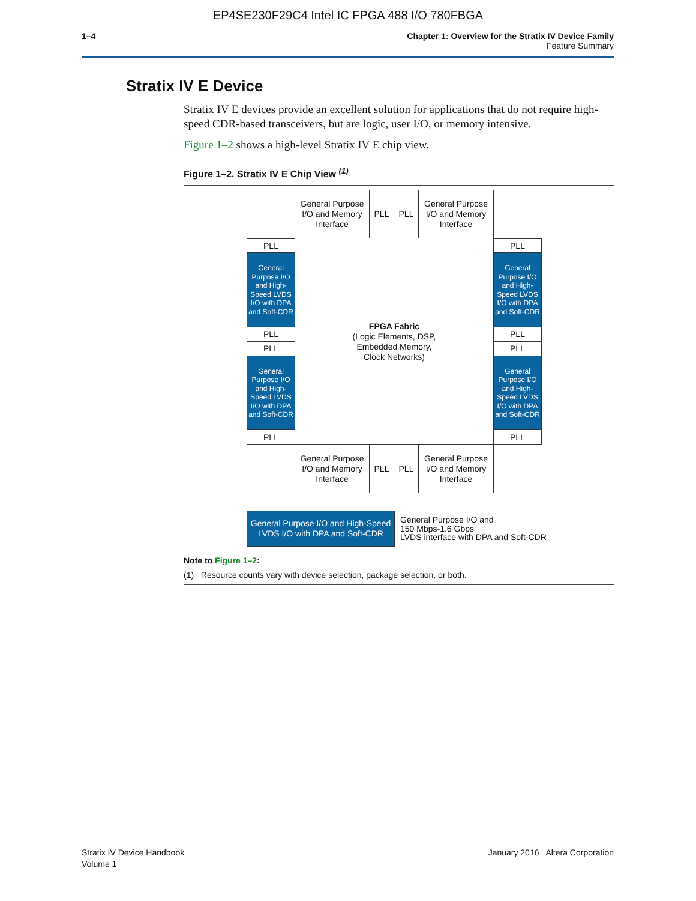EP4SE230F29C4 Intel IC FPGA 488 I/O 780FBGA
1–4 Chapter 1: Overview for the Stratix IV Device Family
Feature Summary
Stratix IV E Device
Stratix IV E devices provide an excellent solution for applications that do not require high-speed CDR-based transceivers, but are logic, user I/O, or memory intensive.
Figure 1–2 shows a high-level Stratix IV E chip view.
Figure 1–2. Stratix IV E Chip View <sup>(1)</sup>
General Purpose I/O and Memory Interface
PLL PLL
General Purpose I/O and Memory Interface
FPGA Fabric
(Logic Elements, DSP,
Embedded Memory,
Clock Networks)
PLL
General Purpose I/O and High-Speed LVDS I/O with DPA and Soft-CDR
PLL
PLL
General Purpose I/O and High-Speed LVDS I/O with DPA and Soft-CDR
PLL
PLL
General Purpose I/O and High-Speed LVDS I/O with DPA and Soft-CDR
PLL
PLL
General Purpose I/O and High-Speed LVDS I/O with DPA and Soft-CDR
PLL
General Purpose I/O and Memory Interface
PLL PLL
General Purpose I/O and Memory Interface
General Purpose I/O and High-Speed LVDS I/O with DPA and Soft-CDR
General Purpose I/O and
150 Mbps-1.6 Gbps
LVDS interface with DPA and Soft-CDR
Note to Figure 1–2:
(1) Resource counts vary with device selection, package selection, or both.
Stratix IV Device Handbook
Volume 1 January 2016 Altera Corporation